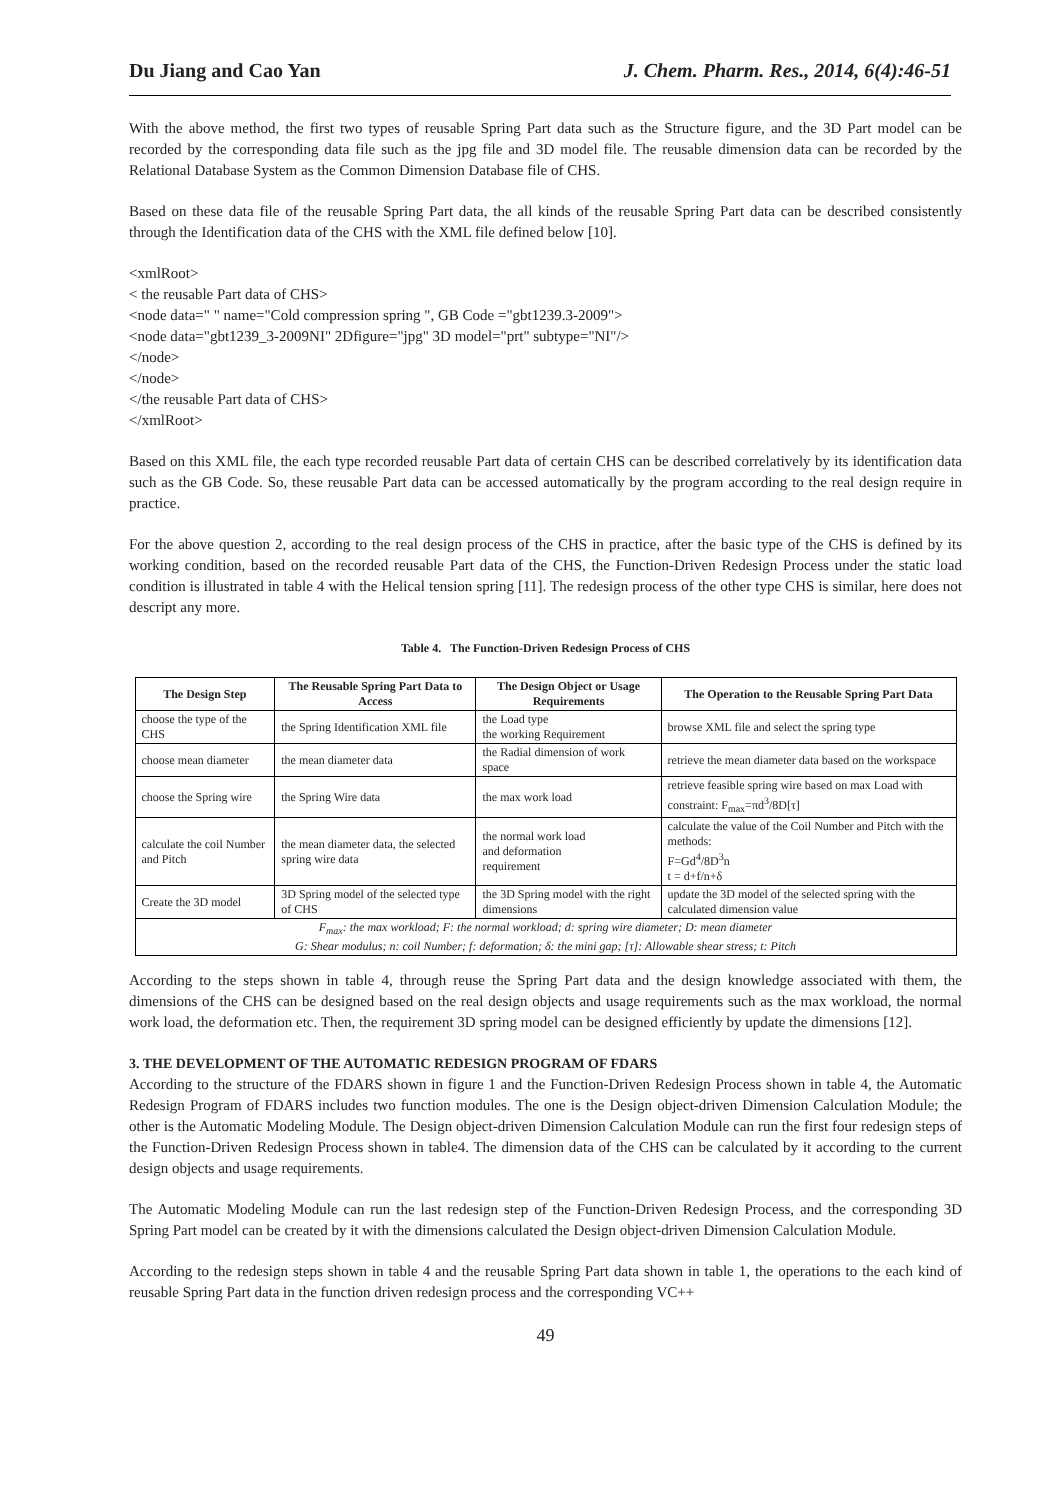Du Jiang and Cao Yan J. Chem. Pharm. Res., 2014, 6(4):46-51
With the above method, the first two types of reusable Spring Part data such as the Structure figure, and the 3D Part model can be recorded by the corresponding data file such as the jpg file and 3D model file. The reusable dimension data can be recorded by the Relational Database System as the Common Dimension Database file of CHS.
Based on these data file of the reusable Spring Part data, the all kinds of the reusable Spring Part data can be described consistently through the Identification data of the CHS with the XML file defined below [10].
<xmlRoot>
< the reusable Part data of CHS>
<node data=" " name="Cold compression spring ", GB Code ="gbt1239.3-2009">
<node data="gbt1239_3-2009NI" 2Dfigure="jpg" 3D model="prt" subtype="NI"/>
</node>
</node>
</the reusable Part data of CHS>
</xmlRoot>
Based on this XML file, the each type recorded reusable Part data of certain CHS can be described correlatively by its identification data such as the GB Code. So, these reusable Part data can be accessed automatically by the program according to the real design require in practice.
For the above question 2, according to the real design process of the CHS in practice, after the basic type of the CHS is defined by its working condition, based on the recorded reusable Part data of the CHS, the Function-Driven Redesign Process under the static load condition is illustrated in table 4 with the Helical tension spring [11]. The redesign process of the other type CHS is similar, here does not descript any more.
Table 4. The Function-Driven Redesign Process of CHS
| The Design Step | The Reusable Spring Part Data to Access | The Design Object or Usage Requirements | The Operation to the Reusable Spring Part Data |
| --- | --- | --- | --- |
| choose the type of the CHS | the Spring Identification XML file | the Load type the working Requirement | browse XML file and select the spring type |
| choose mean diameter | the mean diameter data | the Radial dimension of work space | retrieve the mean diameter data based on the workspace |
| choose the Spring wire | the Spring Wire data | the max work load | retrieve feasible spring wire based on max Load with constraint: F<sub>max</sub>=πd<sup>3</sup>/8D[τ] |
| calculate the coil Number and Pitch | the mean diameter data, the selected spring wire data | the normal work load and deformation requirement | calculate the value of the Coil Number and Pitch with the methods: F=Gd<sup>4</sup>/8D<sup>3</sup>n t = d+f/n+δ |
| Create the 3D model | 3D Spring model of the selected type of CHS | the 3D Spring model with the right dimensions | update the 3D model of the selected spring with the calculated dimension value |
| F<sub>max</sub>: the max workload; F: the normal workload; d: spring wire diameter; D: mean diameter G: Shear modulus; n: coil Number; f: deformation; δ: the mini gap; [τ]: Allowable shear stress; t: Pitch | | | |
According to the steps shown in table 4, through reuse the Spring Part data and the design knowledge associated with them, the dimensions of the CHS can be designed based on the real design objects and usage requirements such as the max workload, the normal work load, the deformation etc. Then, the requirement 3D spring model can be designed efficiently by update the dimensions [12].
3. THE DEVELOPMENT OF THE AUTOMATIC REDESIGN PROGRAM OF FDARS
According to the structure of the FDARS shown in figure 1 and the Function-Driven Redesign Process shown in table 4, the Automatic Redesign Program of FDARS includes two function modules. The one is the Design object-driven Dimension Calculation Module; the other is the Automatic Modeling Module. The Design object-driven Dimension Calculation Module can run the first four redesign steps of the Function-Driven Redesign Process shown in table4. The dimension data of the CHS can be calculated by it according to the current design objects and usage requirements.
The Automatic Modeling Module can run the last redesign step of the Function-Driven Redesign Process, and the corresponding 3D Spring Part model can be created by it with the dimensions calculated the Design object-driven Dimension Calculation Module.
According to the redesign steps shown in table 4 and the reusable Spring Part data shown in table 1, the operations to the each kind of reusable Spring Part data in the function driven redesign process and the corresponding VC++
49